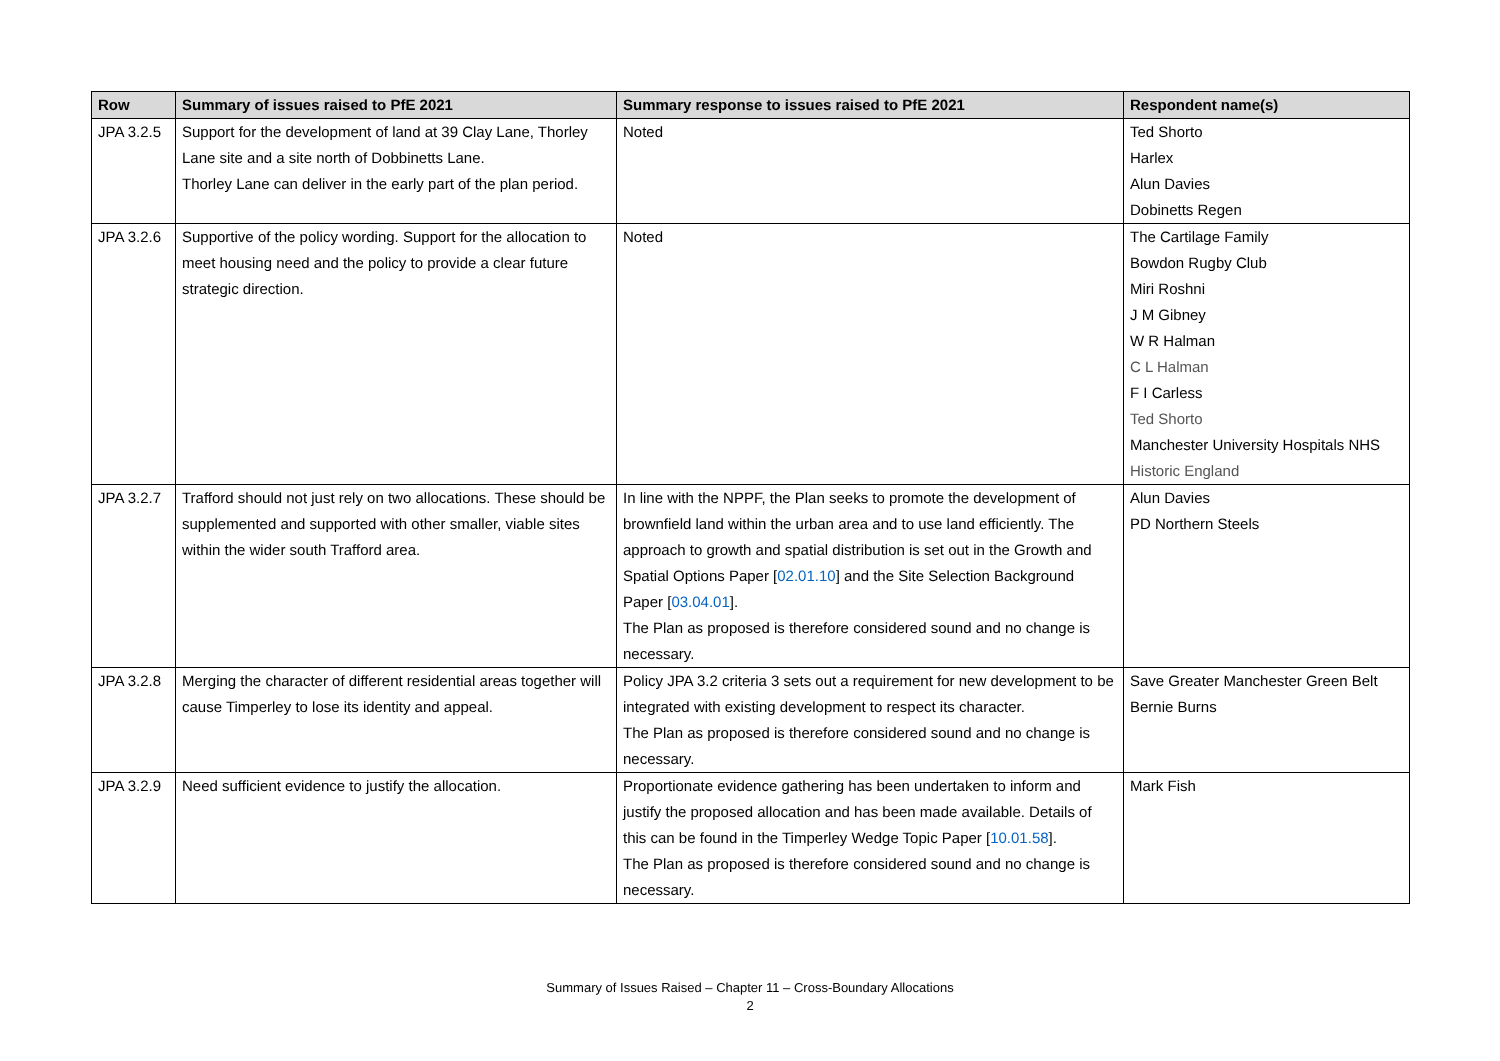| Row | Summary of issues raised to PfE 2021 | Summary response to issues raised to PfE 2021 | Respondent name(s) |
| --- | --- | --- | --- |
| JPA 3.2.5 | Support for the development of land at 39 Clay Lane, Thorley Lane site and a site north of Dobbinetts Lane. Thorley Lane can deliver in the early part of the plan period. | Noted | Ted Shorto Harlex Alun Davies Dobinetts Regen |
| JPA 3.2.6 | Supportive of the policy wording. Support for the allocation to meet housing need and the policy to provide a clear future strategic direction. | Noted | The Cartilage Family Bowdon Rugby Club Miri Roshni J M Gibney W R Halman C L Halman F I Carless Ted Shorto Manchester University Hospitals NHS Historic England |
| JPA 3.2.7 | Trafford should not just rely on two allocations. These should be supplemented and supported with other smaller, viable sites within the wider south Trafford area. | In line with the NPPF, the Plan seeks to promote the development of brownfield land within the urban area and to use land efficiently. The approach to growth and spatial distribution is set out in the Growth and Spatial Options Paper [ 02.01.10 ] and the Site Selection Background Paper [ 03.04.01 ]. The Plan as proposed is therefore considered sound and no change is necessary. | Alun Davies PD Northern Steels |
| JPA 3.2.8 | Merging the character of different residential areas together will cause Timperley to lose its identity and appeal. | Policy JPA 3.2 criteria 3 sets out a requirement for new development to be integrated with existing development to respect its character. The Plan as proposed is therefore considered sound and no change is necessary. | Save Greater Manchester Green Belt Bernie Burns |
| JPA 3.2.9 | Need sufficient evidence to justify the allocation. | Proportionate evidence gathering has been undertaken to inform and justify the proposed allocation and has been made available. Details of this can be found in the Timperley Wedge Topic Paper [ 10.01.58 ]. The Plan as proposed is therefore considered sound and no change is necessary. | Mark Fish |
Summary of Issues Raised – Chapter 11 – Cross-Boundary Allocations
2